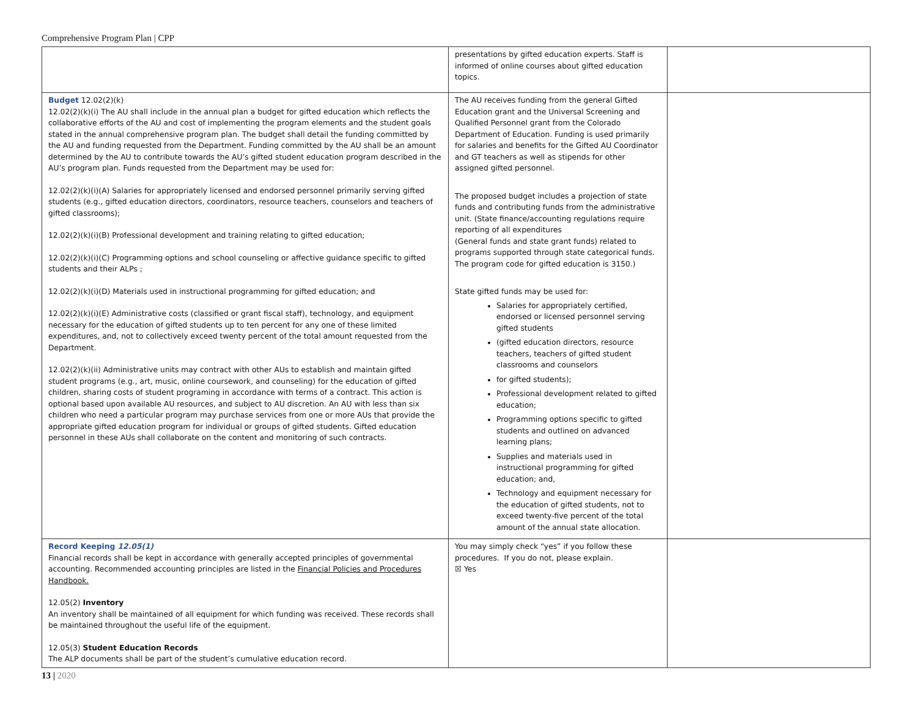Comprehensive Program Plan | CPP
| | presentations by gifted education experts. Staff is informed of online courses about gifted education topics. | |
| Budget 12.02(2)(k) 12.02(2)(k)(i) The AU shall include in the annual plan a budget for gifted education which reflects the collaborative efforts of the AU and cost of implementing the program elements and the student goals stated in the annual comprehensive program plan. The budget shall detail the funding committed by the AU and funding requested from the Department. Funding committed by the AU shall be an amount determined by the AU to contribute towards the AU’s gifted student education program described in the AU’s program plan. Funds requested from the Department may be used for: 12.02(2)(k)(i)(A) Salaries for appropriately licensed and endorsed personnel primarily serving gifted students (e.g., gifted education directors, coordinators, resource teachers, counselors and teachers of gifted classrooms); 12.02(2)(k)(i)(B) Professional development and training relating to gifted education; 12.02(2)(k)(i)(C) Programming options and school counseling or affective guidance specific to gifted students and their ALPs ; 12.02(2)(k)(i)(D) Materials used in instructional programming for gifted education; and 12.02(2)(k)(i)(E) Administrative costs (classified or grant fiscal staff), technology, and equipment necessary for the education of gifted students up to ten percent for any one of these limited expenditures, and, not to collectively exceed twenty percent of the total amount requested from the Department. 12.02(2)(k)(ii) Administrative units may contract with other AUs to establish and maintain gifted student programs (e.g., art, music, online coursework, and counseling) for the education of gifted children, sharing costs of student programing in accordance with terms of a contract. This action is optional based upon available AU resources, and subject to AU discretion. An AU with less than six children who need a particular program may purchase services from one or more AUs that provide the appropriate gifted education program for individual or groups of gifted students. Gifted education personnel in these AUs shall collaborate on the content and monitoring of such contracts. | The AU receives funding from the general Gifted Education grant and the Universal Screening and Qualified Personnel grant from the Colorado Department of Education. Funding is used primarily for salaries and benefits for the Gifted AU Coordinator and GT teachers as well as stipends for other assigned gifted personnel. The proposed budget includes a projection of state funds and contributing funds from the administrative unit. (State finance/accounting regulations require reporting of all expenditures (General funds and state grant funds) related to programs supported through state categorical funds. The program code for gifted education is 3150.) State gifted funds may be used for: Salaries for appropriately certified, endorsed or licensed personnel serving gifted students (gifted education directors, resource teachers, teachers of gifted student classrooms and counselors for gifted students); Professional development related to gifted education; Programming options specific to gifted students and outlined on advanced learning plans; Supplies and materials used in instructional programming for gifted education; and, Technology and equipment necessary for the education of gifted students, not to exceed twenty-five percent of the total amount of the annual state allocation. | |
| Record Keeping 12.05(1) Financial records shall be kept in accordance with generally accepted principles of governmental accounting. Recommended accounting principles are listed in the Financial Policies and Procedures Handbook. 12.05(2) Inventory An inventory shall be maintained of all equipment for which funding was received. These records shall be maintained throughout the useful life of the equipment. 12.05(3) Student Education Records The ALP documents shall be part of the student’s cumulative education record. | You may simply check “yes” if you follow these procedures. If you do not, please explain. ☒ Yes | |
13 | 2020